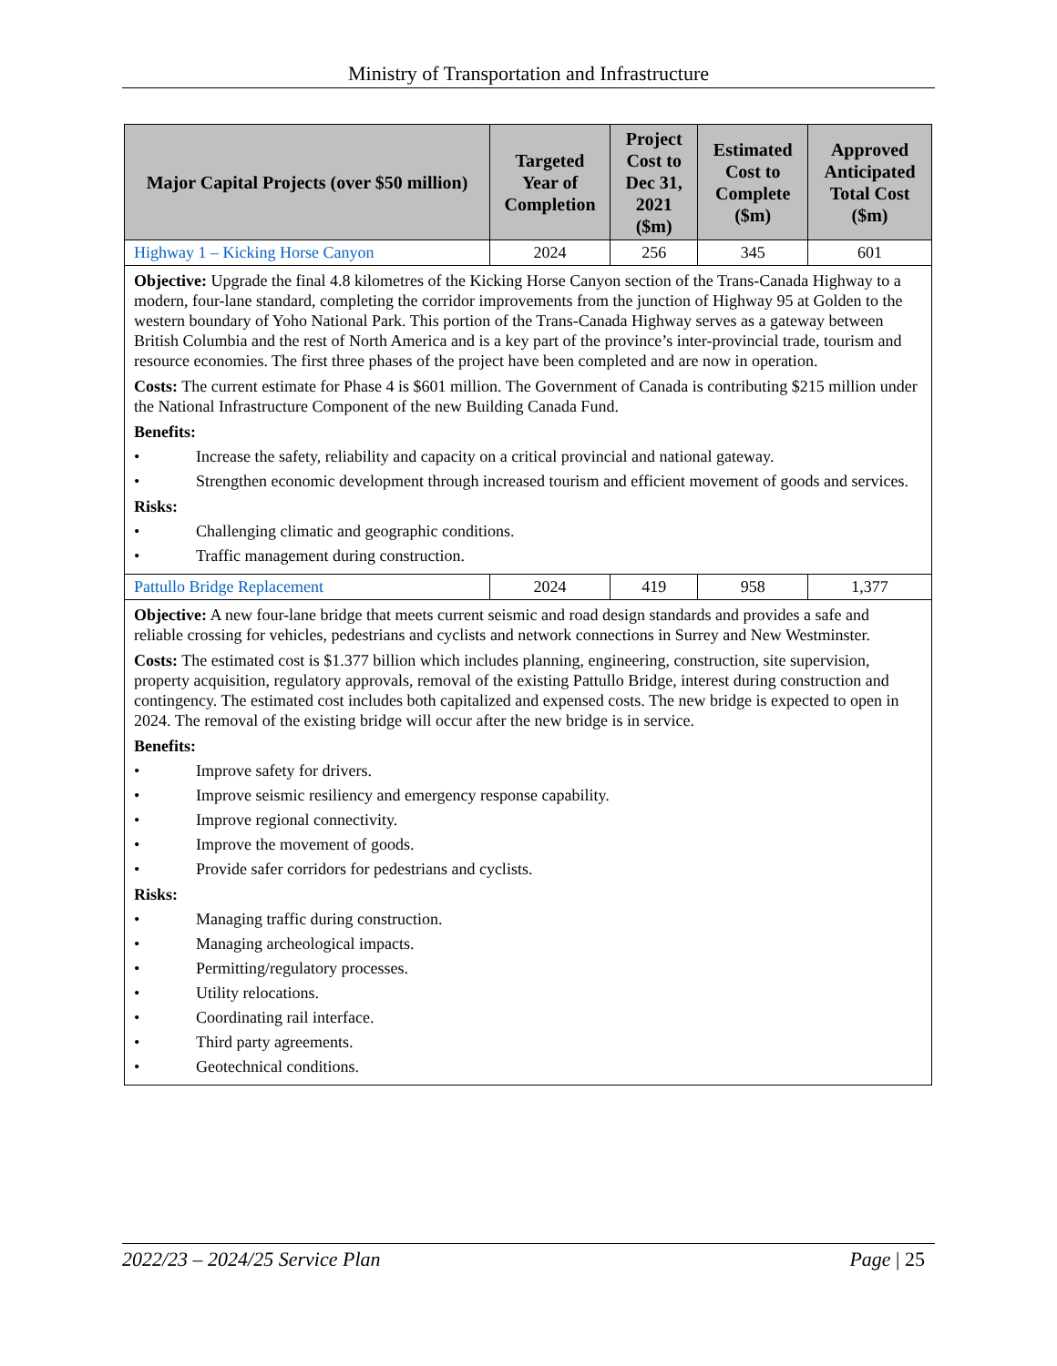Ministry of Transportation and Infrastructure
| Major Capital Projects (over $50 million) | Targeted Year of Completion | Project Cost to Dec 31, 2021 ($m) | Estimated Cost to Complete ($m) | Approved Anticipated Total Cost ($m) |
| --- | --- | --- | --- | --- |
| Highway 1 – Kicking Horse Canyon | 2024 | 256 | 345 | 601 |
| Objective: Upgrade the final 4.8 kilometres of the Kicking Horse Canyon section of the Trans-Canada Highway to a modern, four-lane standard, completing the corridor improvements from the junction of Highway 95 at Golden to the western boundary of Yoho National Park. This portion of the Trans-Canada Highway serves as a gateway between British Columbia and the rest of North America and is a key part of the province’s inter-provincial trade, tourism and resource economies. The first three phases of the project have been completed and are now in operation. Costs: The current estimate for Phase 4 is $601 million. The Government of Canada is contributing $215 million under the National Infrastructure Component of the new Building Canada Fund. Benefits: • Increase the safety, reliability and capacity on a critical provincial and national gateway. • Strengthen economic development through increased tourism and efficient movement of goods and services. Risks: • Challenging climatic and geographic conditions. • Traffic management during construction. | | | | |
| Pattullo Bridge Replacement | 2024 | 419 | 958 | 1,377 |
| Objective: A new four-lane bridge that meets current seismic and road design standards and provides a safe and reliable crossing for vehicles, pedestrians and cyclists and network connections in Surrey and New Westminster. Costs: The estimated cost is $1.377 billion which includes planning, engineering, construction, site supervision, property acquisition, regulatory approvals, removal of the existing Pattullo Bridge, interest during construction and contingency. The estimated cost includes both capitalized and expensed costs. The new bridge is expected to open in 2024. The removal of the existing bridge will occur after the new bridge is in service. Benefits: • Improve safety for drivers. • Improve seismic resiliency and emergency response capability. • Improve regional connectivity. • Improve the movement of goods. • Provide safer corridors for pedestrians and cyclists. Risks: • Managing traffic during construction. • Managing archeological impacts. • Permitting/regulatory processes. • Utility relocations. • Coordinating rail interface. • Third party agreements. • Geotechnical conditions. | | | | |
2022/23 – 2024/25 Service Plan Page | 25